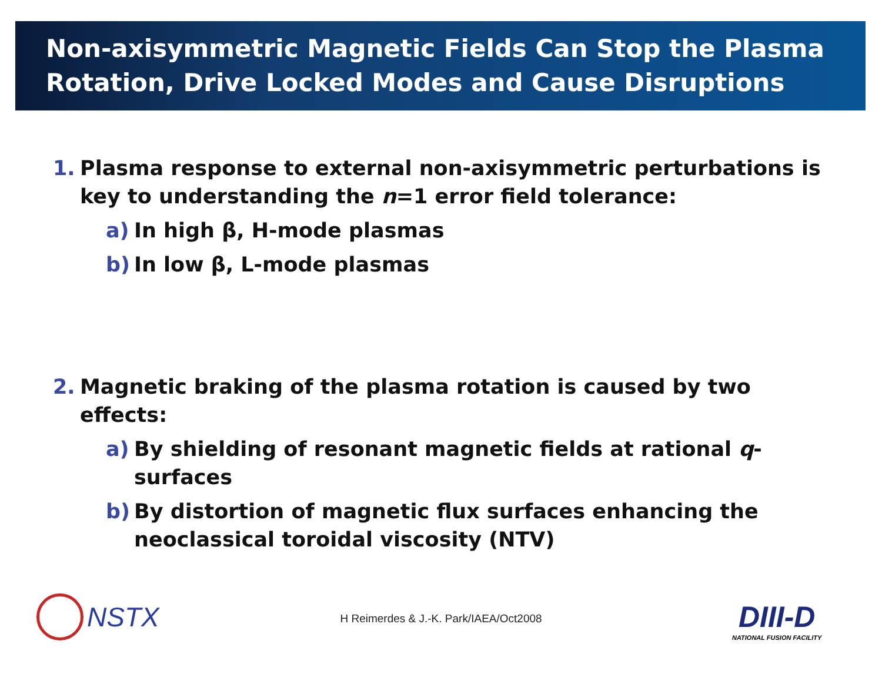Non-axisymmetric Magnetic Fields Can Stop the Plasma Rotation, Drive Locked Modes and Cause Disruptions
1. Plasma response to external non-axisymmetric perturbations is key to understanding the n=1 error field tolerance:
a) In high β, H-mode plasmas
b) In low β, L-mode plasmas
2. Magnetic braking of the plasma rotation is caused by two effects:
a) By shielding of resonant magnetic fields at rational q-surfaces
b) By distortion of magnetic flux surfaces enhancing the neoclassical toroidal viscosity (NTV)
NSTX
H Reimerdes & J.-K. Park/IAEA/Oct2008
DIII-D
NATIONAL FUSION FACILITY